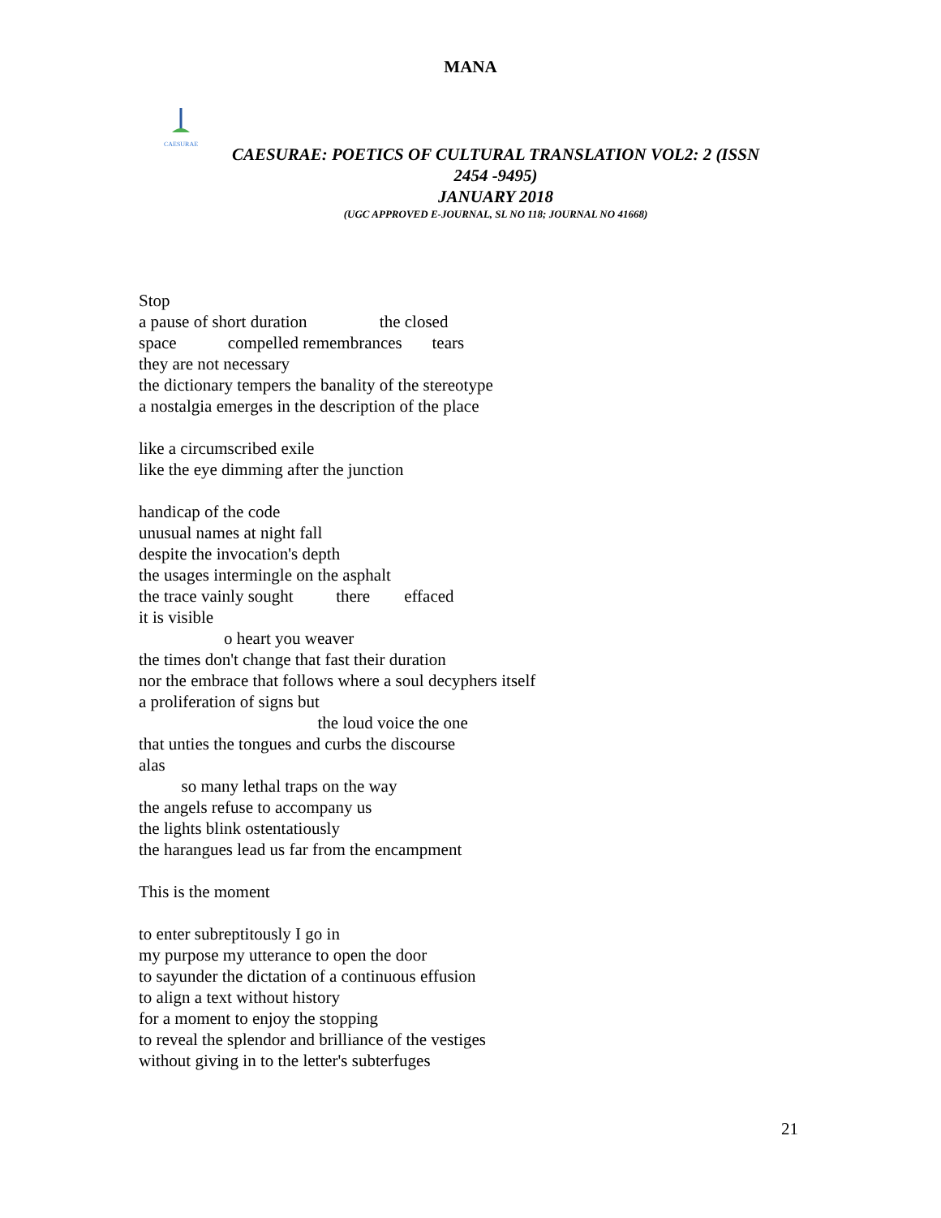MANA
CAESURAE
CAESURAE: POETICS OF CULTURAL TRANSLATION VOL2: 2 (ISSN
2454 -9495)
JANUARY 2018
(UGC APPROVED E-JOURNAL, SL NO 118; JOURNAL NO 41668)
Stop a pause of short duration the closed space compelled remembrances tears they are not necessary the dictionary tempers the banality of the stereotype a nostalgia emerges in the description of the place like a circumscribed exile like the eye dimming after the junction handicap of the code unusual names at night fall despite the invocation's depth the usages intermingle on the asphalt the trace vainly sought there effaced it is visible o heart you weaver the times don't change that fast their duration nor the embrace that follows where a soul decyphers itself a proliferation of signs but the loud voice the one that unties the tongues and curbs the discourse alas so many lethal traps on the way the angels refuse to accompany us the lights blink ostentatiously the harangues lead us far from the encampment This is the moment to enter subreptitously I go in my purpose my utterance to open the door to sayunder the dictation of a continuous effusion to align a text without history for a moment to enjoy the stopping to reveal the splendor and brilliance of the vestiges without giving in to the letter's subterfuges
21